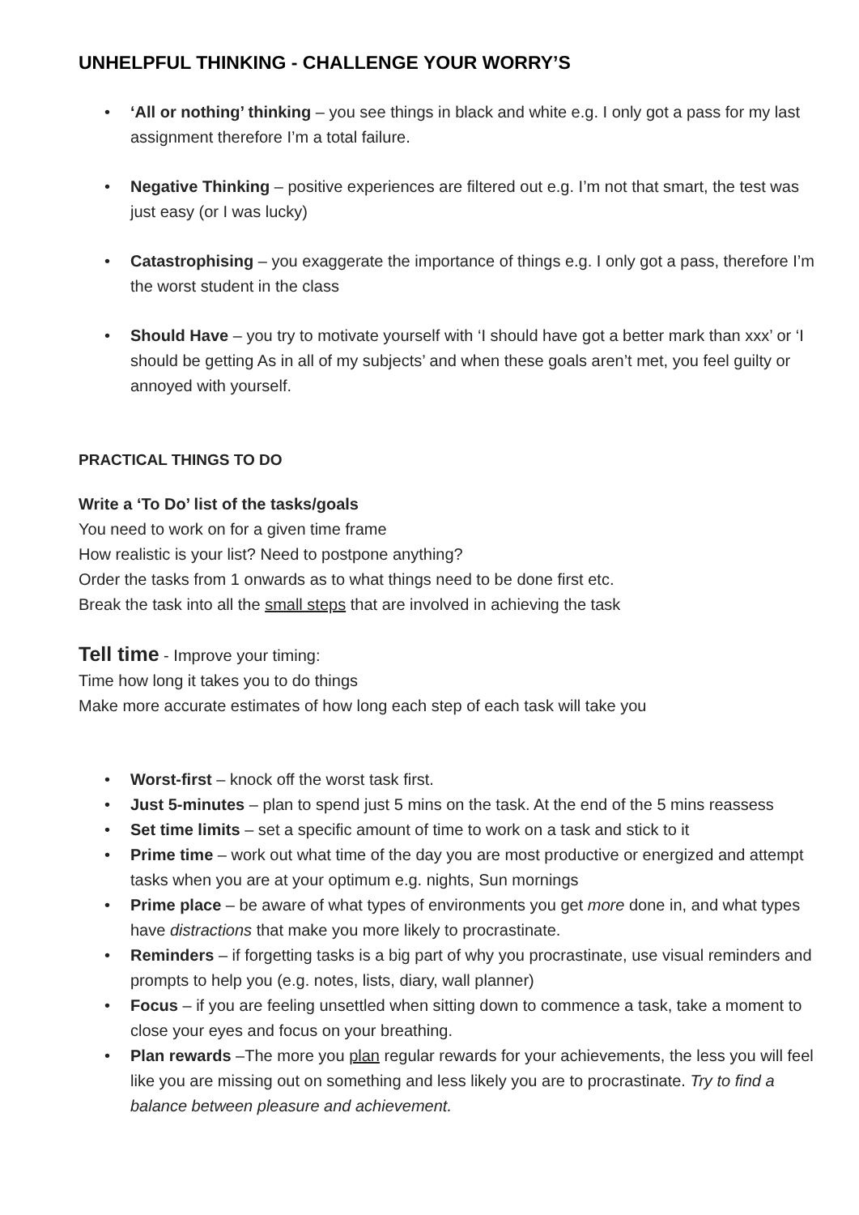UNHELPFUL THINKING - CHALLENGE YOUR WORRY’S
• ‘All or nothing’ thinking – you see things in black and white e.g. I only got a pass for my last assignment therefore I’m a total failure.
• Negative Thinking – positive experiences are filtered out e.g. I’m not that smart, the test was just easy (or I was lucky)
• Catastrophising – you exaggerate the importance of things e.g. I only got a pass, therefore I’m the worst student in the class
• Should Have – you try to motivate yourself with ‘I should have got a better mark than xxx’ or ‘I should be getting As in all of my subjects’ and when these goals aren’t met, you feel guilty or annoyed with yourself.
PRACTICAL THINGS TO DO
Write a ‘To Do’ list of the tasks/goals
You need to work on for a given time frame
How realistic is your list? Need to postpone anything?
Order the tasks from 1 onwards as to what things need to be done first etc.
Break the task into all the small steps that are involved in achieving the task
Tell time - Improve your timing:
Time how long it takes you to do things
Make more accurate estimates of how long each step of each task will take you
• Worst-first – knock off the worst task first.
• Just 5-minutes – plan to spend just 5 mins on the task. At the end of the 5 mins reassess
• Set time limits – set a specific amount of time to work on a task and stick to it
• Prime time – work out what time of the day you are most productive or energized and attempt tasks when you are at your optimum e.g. nights, Sun mornings
• Prime place – be aware of what types of environments you get more done in, and what types have distractions that make you more likely to procrastinate.
• Reminders – if forgetting tasks is a big part of why you procrastinate, use visual reminders and prompts to help you (e.g. notes, lists, diary, wall planner)
• Focus – if you are feeling unsettled when sitting down to commence a task, take a moment to close your eyes and focus on your breathing.
• Plan rewards –The more you plan regular rewards for your achievements, the less you will feel like you are missing out on something and less likely you are to procrastinate. Try to find a balance between pleasure and achievement.